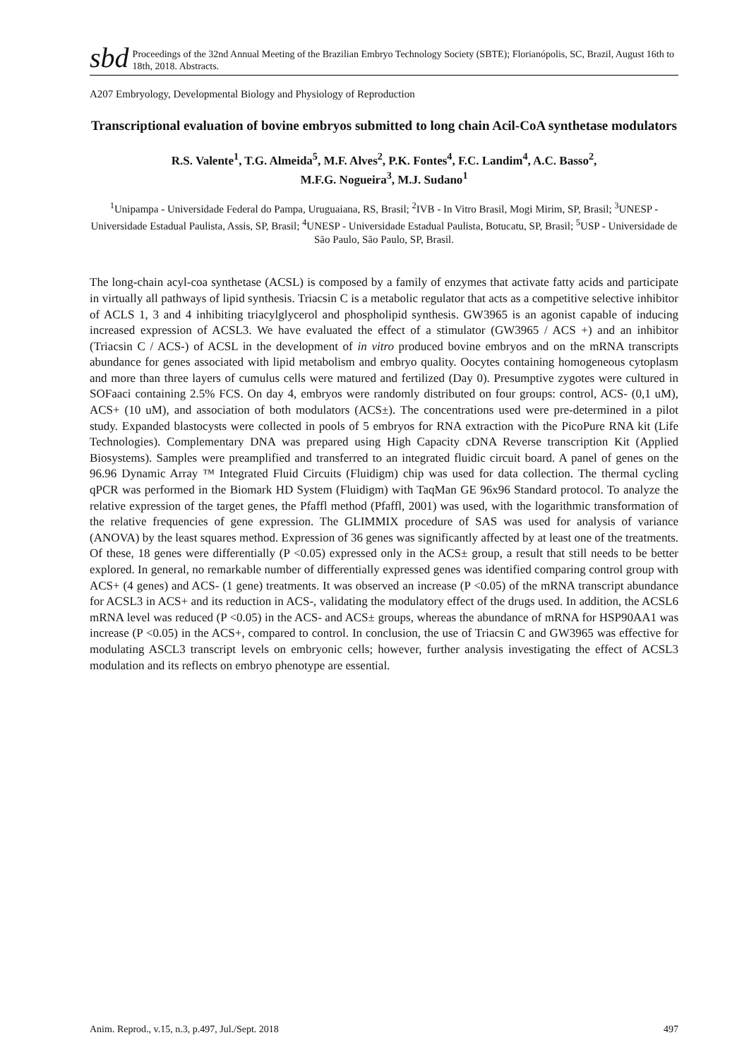sbd
Proceedings of the 32nd Annual Meeting of the Brazilian Embryo Technology Society (SBTE); Florianópolis, SC, Brazil, August 16th to 18th, 2018. Abstracts.
A207 Embryology, Developmental Biology and Physiology of Reproduction
Transcriptional evaluation of bovine embryos submitted to long chain Acil-CoA synthetase modulators
R.S. Valente<sup>1</sup>, T.G. Almeida<sup>5</sup>, M.F. Alves<sup>2</sup>, P.K. Fontes<sup>4</sup>, F.C. Landim<sup>4</sup>, A.C. Basso<sup>2</sup>,
M.F.G. Nogueira<sup>3</sup>, M.J. Sudano<sup>1</sup>
<sup>1</sup> Unipampa - Universidade Federal do Pampa, Uruguaiana, RS, Brasil; <sup>2</sup>IVB - In Vitro Brasil, Mogi Mirim, SP, Brasil; <sup>3</sup>UNESP - Universidade Estadual Paulista, Assis, SP, Brasil; <sup>4</sup>UNESP - Universidade Estadual Paulista, Botucatu, SP, Brasil; <sup>5</sup>USP - Universidade de São Paulo, São Paulo, SP, Brasil.
The long-chain acyl-coa synthetase (ACSL) is composed by a family of enzymes that activate fatty acids and participate in virtually all pathways of lipid synthesis. Triacsin C is a metabolic regulator that acts as a competitive selective inhibitor of ACLS 1, 3 and 4 inhibiting triacylglycerol and phospholipid synthesis. GW3965 is an agonist capable of inducing increased expression of ACSL3. We have evaluated the effect of a stimulator (GW3965 / ACS +) and an inhibitor (Triacsin C / ACS-) of ACSL in the development of in vitro produced bovine embryos and on the mRNA transcripts abundance for genes associated with lipid metabolism and embryo quality. Oocytes containing homogeneous cytoplasm and more than three layers of cumulus cells were matured and fertilized (Day 0). Presumptive zygotes were cultured in SOFaaci containing 2.5% FCS. On day 4, embryos were randomly distributed on four groups: control, ACS- (0,1 uM), ACS+ (10 uM), and association of both modulators (ACS±). The concentrations used were pre-determined in a pilot study. Expanded blastocysts were collected in pools of 5 embryos for RNA extraction with the PicoPure RNA kit (Life Technologies). Complementary DNA was prepared using High Capacity cDNA Reverse transcription Kit (Applied Biosystems). Samples were preamplified and transferred to an integrated fluidic circuit board. A panel of genes on the 96.96 Dynamic Array ™ Integrated Fluid Circuits (Fluidigm) chip was used for data collection. The thermal cycling qPCR was performed in the Biomark HD System (Fluidigm) with TaqMan GE 96x96 Standard protocol. To analyze the relative expression of the target genes, the Pfaffl method (Pfaffl, 2001) was used, with the logarithmic transformation of the relative frequencies of gene expression. The GLIMMIX procedure of SAS was used for analysis of variance (ANOVA) by the least squares method. Expression of 36 genes was significantly affected by at least one of the treatments. Of these, 18 genes were differentially (P <0.05) expressed only in the ACS± group, a result that still needs to be better explored. In general, no remarkable number of differentially expressed genes was identified comparing control group with ACS+ (4 genes) and ACS- (1 gene) treatments. It was observed an increase (P <0.05) of the mRNA transcript abundance for ACSL3 in ACS+ and its reduction in ACS-, validating the modulatory effect of the drugs used. In addition, the ACSL6 mRNA level was reduced (P <0.05) in the ACS- and ACS± groups, whereas the abundance of mRNA for HSP90AA1 was increase (P <0.05) in the ACS+, compared to control. In conclusion, the use of Triacsin C and GW3965 was effective for modulating ASCL3 transcript levels on embryonic cells; however, further analysis investigating the effect of ACSL3 modulation and its reflects on embryo phenotype are essential.
Anim. Reprod., v.15, n.3, p.497, Jul./Sept. 2018 497